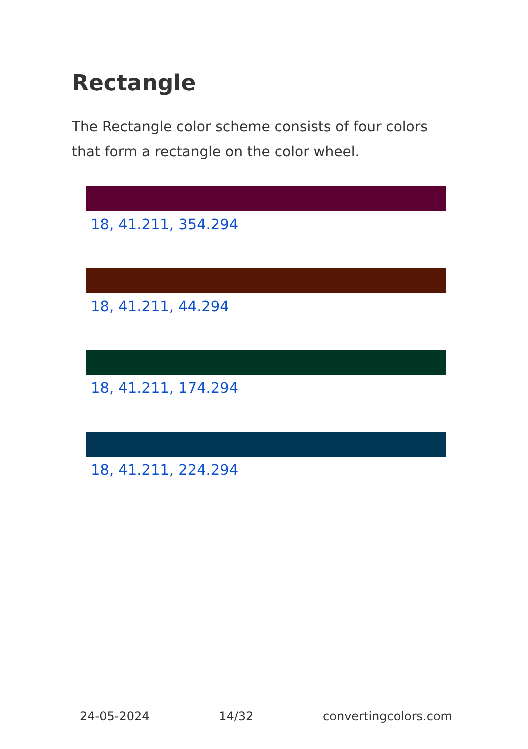Rectangle
The Rectangle color scheme consists of four colors that form a rectangle on the color wheel.
18, 41.211, 354.294
18, 41.211, 44.294
18, 41.211, 174.294
18, 41.211, 224.294
24-05-2024 14/32 convertingcolors.com